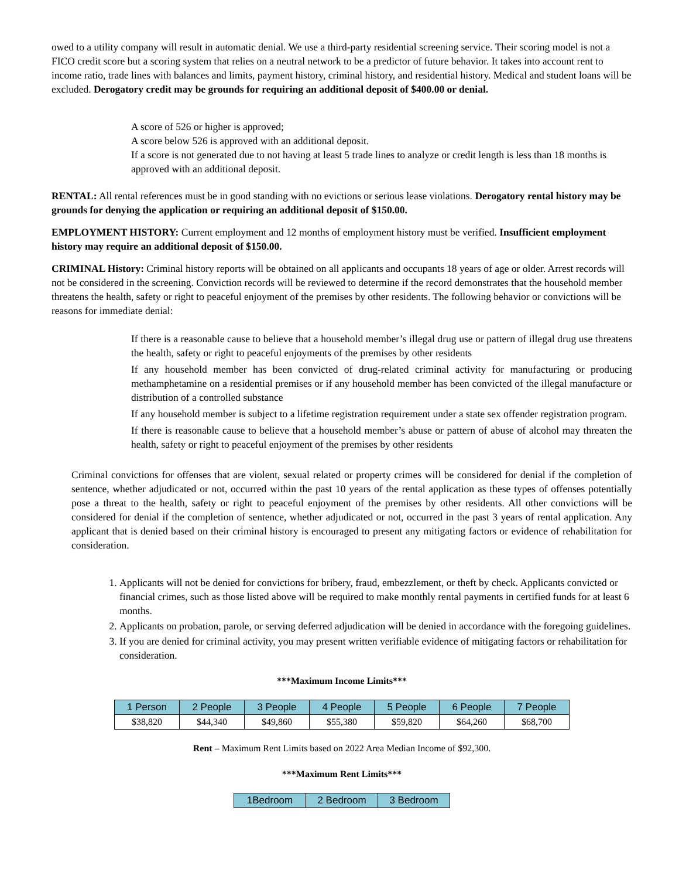owed to a utility company will result in automatic denial. We use a third-party residential screening service. Their scoring model is not a FICO credit score but a scoring system that relies on a neutral network to be a predictor of future behavior. It takes into account rent to income ratio, trade lines with balances and limits, payment history, criminal history, and residential history. Medical and student loans will be excluded. Derogatory credit may be grounds for requiring an additional deposit of $400.00 or denial.
A score of 526 or higher is approved;
A score below 526 is approved with an additional deposit.
If a score is not generated due to not having at least 5 trade lines to analyze or credit length is less than 18 months is approved with an additional deposit.
RENTAL: All rental references must be in good standing with no evictions or serious lease violations. Derogatory rental history may be grounds for denying the application or requiring an additional deposit of $150.00.
EMPLOYMENT HISTORY: Current employment and 12 months of employment history must be verified. Insufficient employment history may require an additional deposit of $150.00.
CRIMINAL History: Criminal history reports will be obtained on all applicants and occupants 18 years of age or older. Arrest records will not be considered in the screening. Conviction records will be reviewed to determine if the record demonstrates that the household member threatens the health, safety or right to peaceful enjoyment of the premises by other residents. The following behavior or convictions will be reasons for immediate denial:
If there is a reasonable cause to believe that a household member’s illegal drug use or pattern of illegal drug use threatens the health, safety or right to peaceful enjoyments of the premises by other residents
If any household member has been convicted of drug-related criminal activity for manufacturing or producing methamphetamine on a residential premises or if any household member has been convicted of the illegal manufacture or distribution of a controlled substance
If any household member is subject to a lifetime registration requirement under a state sex offender registration program.
If there is reasonable cause to believe that a household member’s abuse or pattern of abuse of alcohol may threaten the health, safety or right to peaceful enjoyment of the premises by other residents
Criminal convictions for offenses that are violent, sexual related or property crimes will be considered for denial if the completion of sentence, whether adjudicated or not, occurred within the past 10 years of the rental application as these types of offenses potentially pose a threat to the health, safety or right to peaceful enjoyment of the premises by other residents. All other convictions will be considered for denial if the completion of sentence, whether adjudicated or not, occurred in the past 3 years of rental application. Any applicant that is denied based on their criminal history is encouraged to present any mitigating factors or evidence of rehabilitation for consideration.
1. Applicants will not be denied for convictions for bribery, fraud, embezzlement, or theft by check. Applicants convicted or financial crimes, such as those listed above will be required to make monthly rental payments in certified funds for at least 6 months.
2. Applicants on probation, parole, or serving deferred adjudication will be denied in accordance with the foregoing guidelines.
3. If you are denied for criminal activity, you may present written verifiable evidence of mitigating factors or rehabilitation for consideration.
***Maximum Income Limits***
| 1 Person | 2 People | 3 People | 4 People | 5 People | 6 People | 7 People |
| --- | --- | --- | --- | --- | --- | --- |
| $38,820 | $44,340 | $49,860 | $55,380 | $59,820 | $64,260 | $68,700 |
Rent – Maximum Rent Limits based on 2022 Area Median Income of $92,300.
***Maximum Rent Limits***
| 1Bedroom | 2 Bedroom | 3 Bedroom |
| --- | --- | --- |